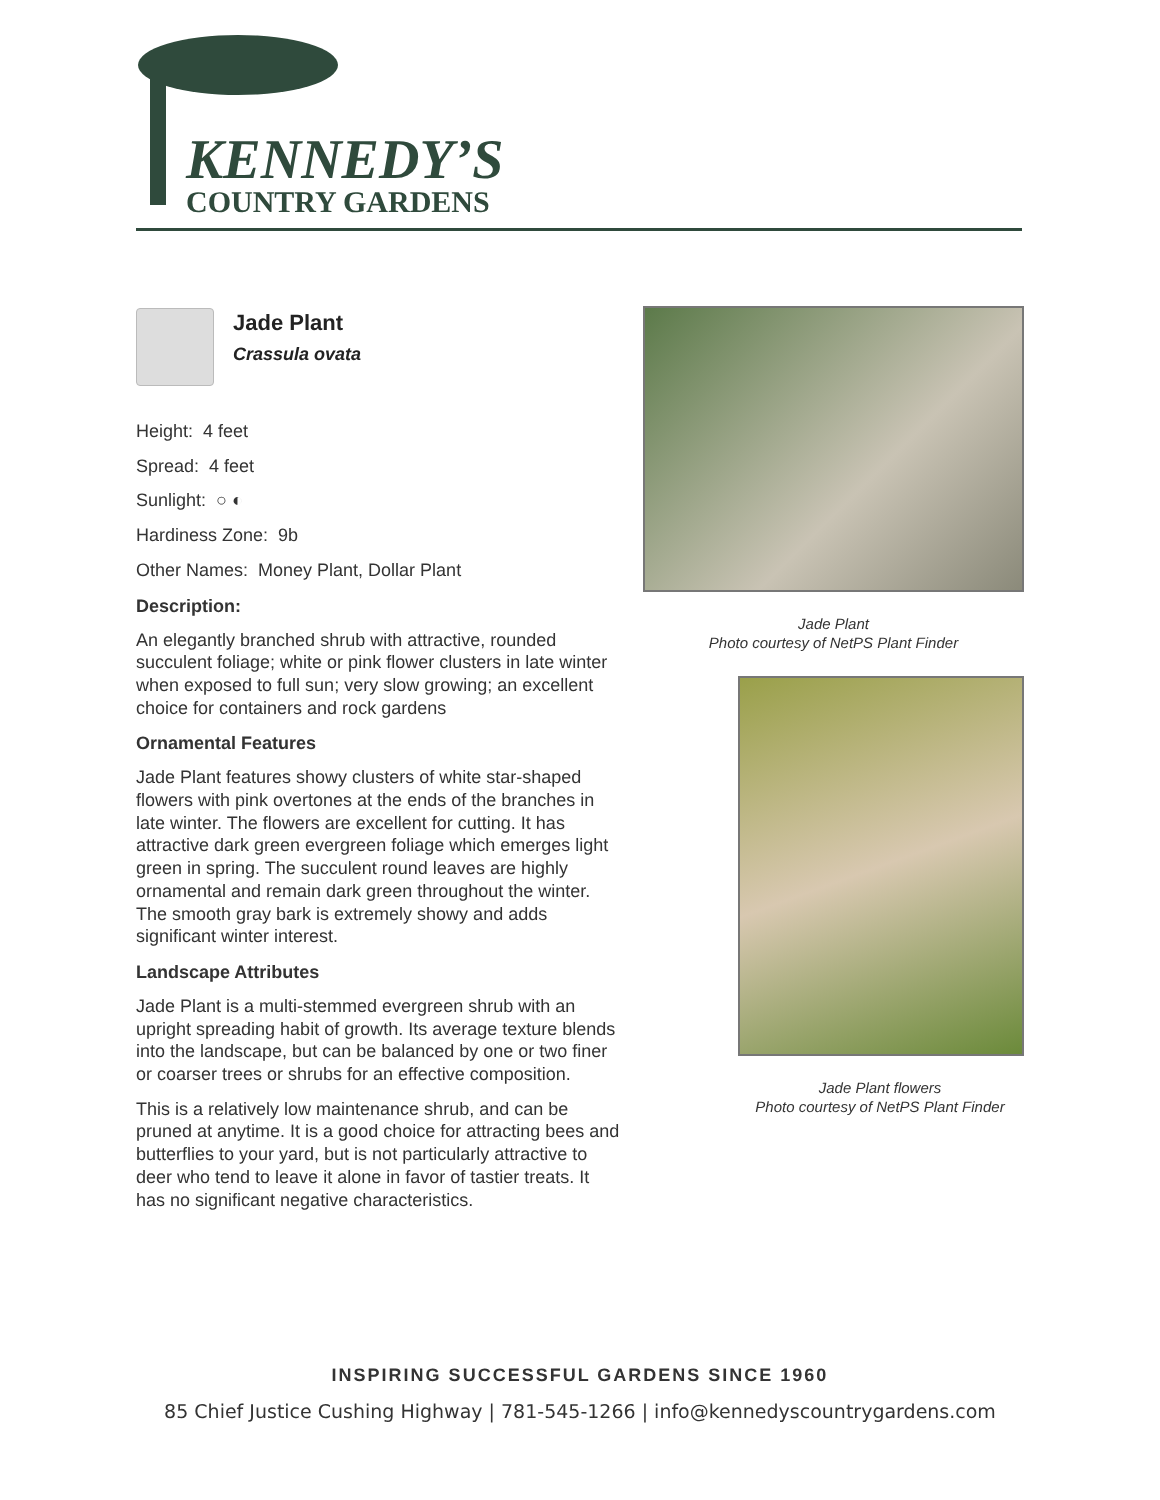KENNEDY’S
COUNTRY GARDENS
Jade Plant
Crassula ovata
Height: 4 feet
Spread: 4 feet
Sunlight: ○ ◐
Hardiness Zone: 9b
Other Names: Money Plant, Dollar Plant
Description:
An elegantly branched shrub with attractive, rounded succulent foliage; white or pink flower clusters in late winter when exposed to full sun; very slow growing; an excellent choice for containers and rock gardens
Ornamental Features
Jade Plant features showy clusters of white star-shaped flowers with pink overtones at the ends of the branches in late winter. The flowers are excellent for cutting. It has attractive dark green evergreen foliage which emerges light green in spring. The succulent round leaves are highly ornamental and remain dark green throughout the winter. The smooth gray bark is extremely showy and adds significant winter interest.
Landscape Attributes
Jade Plant is a multi-stemmed evergreen shrub with an upright spreading habit of growth. Its average texture blends into the landscape, but can be balanced by one or two finer or coarser trees or shrubs for an effective composition.
This is a relatively low maintenance shrub, and can be pruned at anytime. It is a good choice for attracting bees and butterflies to your yard, but is not particularly attractive to deer who tend to leave it alone in favor of tastier treats. It has no significant negative characteristics.
Jade Plant
Photo courtesy of NetPS Plant Finder
Jade Plant flowers
Photo courtesy of NetPS Plant Finder
INSPIRING SUCCESSFUL GARDENS SINCE 1960
85 Chief Justice Cushing Highway | 781-545-1266 | info@kennedyscountrygardens.com